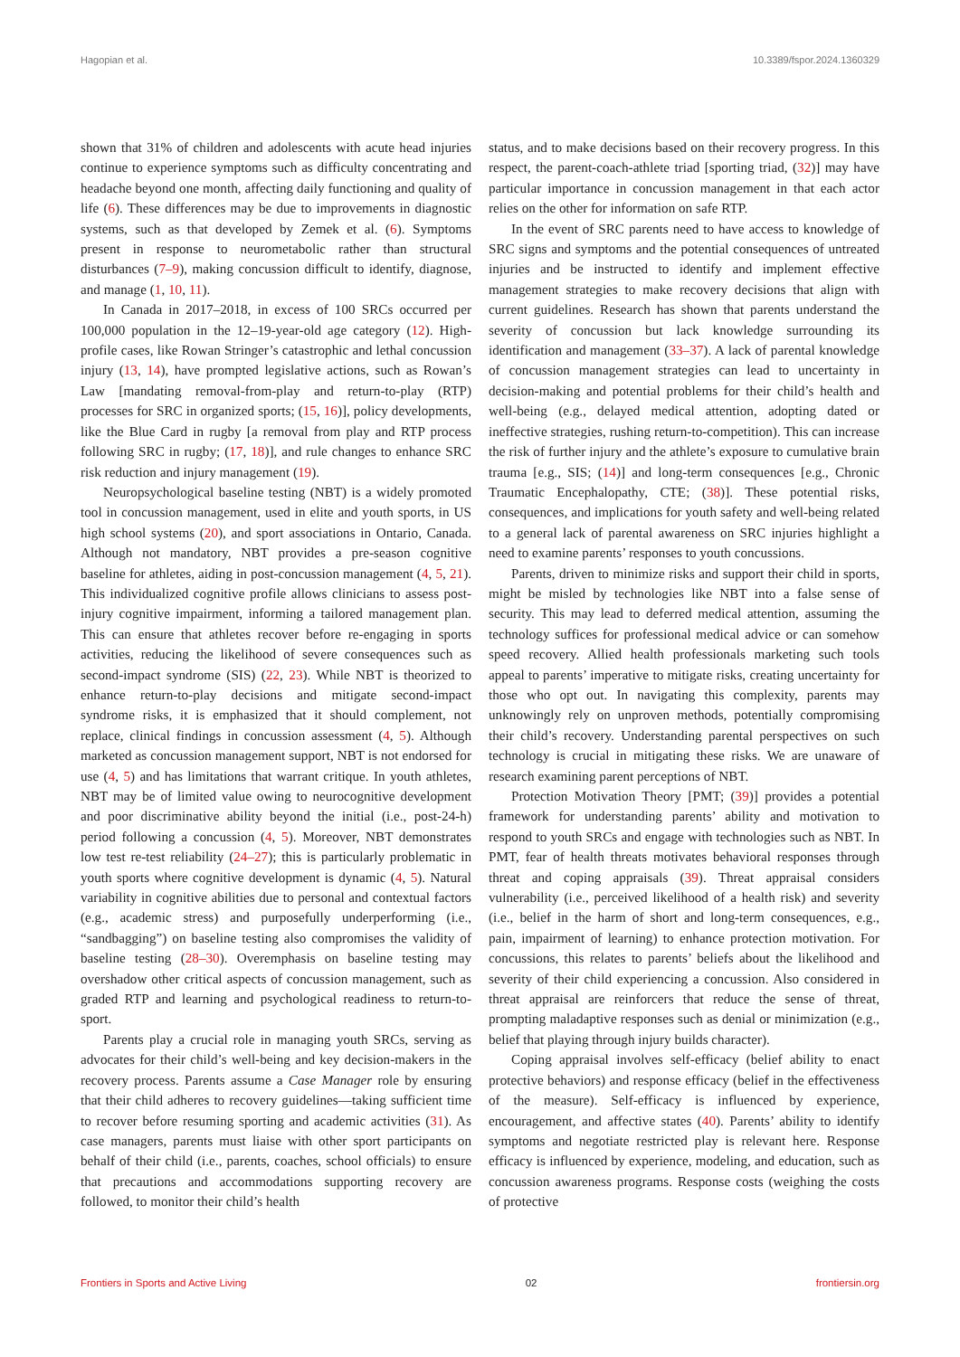Hagopian et al. 10.3389/fspor.2024.1360329
shown that 31% of children and adolescents with acute head injuries continue to experience symptoms such as difficulty concentrating and headache beyond one month, affecting daily functioning and quality of life (6). These differences may be due to improvements in diagnostic systems, such as that developed by Zemek et al. (6). Symptoms present in response to neurometabolic rather than structural disturbances (7–9), making concussion difficult to identify, diagnose, and manage (1, 10, 11).
In Canada in 2017–2018, in excess of 100 SRCs occurred per 100,000 population in the 12–19-year-old age category (12). High-profile cases, like Rowan Stringer’s catastrophic and lethal concussion injury (13, 14), have prompted legislative actions, such as Rowan’s Law [mandating removal-from-play and return-to-play (RTP) processes for SRC in organized sports; (15, 16)], policy developments, like the Blue Card in rugby [a removal from play and RTP process following SRC in rugby; (17, 18)], and rule changes to enhance SRC risk reduction and injury management (19).
Neuropsychological baseline testing (NBT) is a widely promoted tool in concussion management, used in elite and youth sports, in US high school systems (20), and sport associations in Ontario, Canada. Although not mandatory, NBT provides a pre-season cognitive baseline for athletes, aiding in post-concussion management (4, 5, 21). This individualized cognitive profile allows clinicians to assess post-injury cognitive impairment, informing a tailored management plan. This can ensure that athletes recover before re-engaging in sports activities, reducing the likelihood of severe consequences such as second-impact syndrome (SIS) (22, 23). While NBT is theorized to enhance return-to-play decisions and mitigate second-impact syndrome risks, it is emphasized that it should complement, not replace, clinical findings in concussion assessment (4, 5). Although marketed as concussion management support, NBT is not endorsed for use (4, 5) and has limitations that warrant critique. In youth athletes, NBT may be of limited value owing to neurocognitive development and poor discriminative ability beyond the initial (i.e., post-24-h) period following a concussion (4, 5). Moreover, NBT demonstrates low test re-test reliability (24–27); this is particularly problematic in youth sports where cognitive development is dynamic (4, 5). Natural variability in cognitive abilities due to personal and contextual factors (e.g., academic stress) and purposefully underperforming (i.e., “sandbagging”) on baseline testing also compromises the validity of baseline testing (28–30). Overemphasis on baseline testing may overshadow other critical aspects of concussion management, such as graded RTP and learning and psychological readiness to return-to-sport.
Parents play a crucial role in managing youth SRCs, serving as advocates for their child’s well-being and key decision-makers in the recovery process. Parents assume a Case Manager role by ensuring that their child adheres to recovery guidelines—taking sufficient time to recover before resuming sporting and academic activities (31). As case managers, parents must liaise with other sport participants on behalf of their child (i.e., parents, coaches, school officials) to ensure that precautions and accommodations supporting recovery are followed, to monitor their child’s health
status, and to make decisions based on their recovery progress. In this respect, the parent-coach-athlete triad [sporting triad, (32)] may have particular importance in concussion management in that each actor relies on the other for information on safe RTP.
In the event of SRC parents need to have access to knowledge of SRC signs and symptoms and the potential consequences of untreated injuries and be instructed to identify and implement effective management strategies to make recovery decisions that align with current guidelines. Research has shown that parents understand the severity of concussion but lack knowledge surrounding its identification and management (33–37). A lack of parental knowledge of concussion management strategies can lead to uncertainty in decision-making and potential problems for their child’s health and well-being (e.g., delayed medical attention, adopting dated or ineffective strategies, rushing return-to-competition). This can increase the risk of further injury and the athlete’s exposure to cumulative brain trauma [e.g., SIS; (14)] and long-term consequences [e.g., Chronic Traumatic Encephalopathy, CTE; (38)]. These potential risks, consequences, and implications for youth safety and well-being related to a general lack of parental awareness on SRC injuries highlight a need to examine parents’ responses to youth concussions.
Parents, driven to minimize risks and support their child in sports, might be misled by technologies like NBT into a false sense of security. This may lead to deferred medical attention, assuming the technology suffices for professional medical advice or can somehow speed recovery. Allied health professionals marketing such tools appeal to parents’ imperative to mitigate risks, creating uncertainty for those who opt out. In navigating this complexity, parents may unknowingly rely on unproven methods, potentially compromising their child’s recovery. Understanding parental perspectives on such technology is crucial in mitigating these risks. We are unaware of research examining parent perceptions of NBT.
Protection Motivation Theory [PMT; (39)] provides a potential framework for understanding parents’ ability and motivation to respond to youth SRCs and engage with technologies such as NBT. In PMT, fear of health threats motivates behavioral responses through threat and coping appraisals (39). Threat appraisal considers vulnerability (i.e., perceived likelihood of a health risk) and severity (i.e., belief in the harm of short and long-term consequences, e.g., pain, impairment of learning) to enhance protection motivation. For concussions, this relates to parents’ beliefs about the likelihood and severity of their child experiencing a concussion. Also considered in threat appraisal are reinforcers that reduce the sense of threat, prompting maladaptive responses such as denial or minimization (e.g., belief that playing through injury builds character).
Coping appraisal involves self-efficacy (belief ability to enact protective behaviors) and response efficacy (belief in the effectiveness of the measure). Self-efficacy is influenced by experience, encouragement, and affective states (40). Parents’ ability to identify symptoms and negotiate restricted play is relevant here. Response efficacy is influenced by experience, modeling, and education, such as concussion awareness programs. Response costs (weighing the costs of protective
Frontiers in Sports and Active Living 02 frontiersin.org